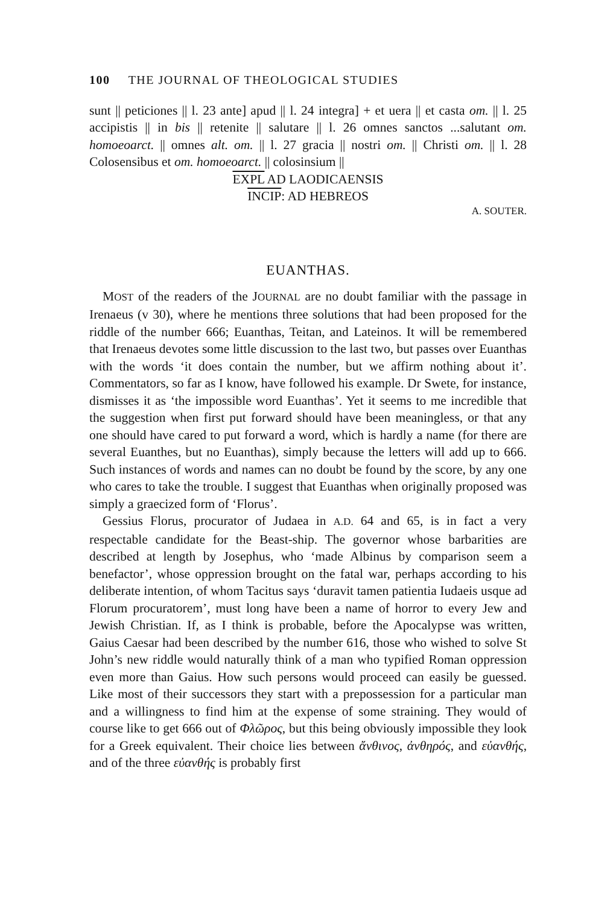100 THE JOURNAL OF THEOLOGICAL STUDIES
sunt || peticiones || l. 23 ante] apud || l. 24 integra] + et uera || et casta om. || l. 25 accipistis || in bis || retenite || salutare || l. 26 omnes sanctos ...salutant om. homoeoarct. || omnes alt. om. || l. 27 gracia || nostri om. || Christi om. || l. 28 Colosensibus et om. homoeoarct. || colosinsium ||
EXPL AD LAODICAENSIS
INCIP: AD HEBREOS
A. SOUTER.
EUANTHAS.
MOST of the readers of the JOURNAL are no doubt familiar with the passage in Irenaeus (v 30), where he mentions three solutions that had been proposed for the riddle of the number 666; Euanthas, Teitan, and Lateinos. It will be remembered that Irenaeus devotes some little discussion to the last two, but passes over Euanthas with the words ‘it does contain the number, but we affirm nothing about it’. Commentators, so far as I know, have followed his example. Dr Swete, for instance, dismisses it as ‘the impossible word Euanthas’. Yet it seems to me incredible that the suggestion when first put forward should have been meaningless, or that any one should have cared to put forward a word, which is hardly a name (for there are several Euanthes, but no Euanthas), simply because the letters will add up to 666. Such instances of words and names can no doubt be found by the score, by any one who cares to take the trouble. I suggest that Euanthas when originally proposed was simply a graecized form of ‘Florus’.
Gessius Florus, procurator of Judaea in A.D. 64 and 65, is in fact a very respectable candidate for the Beast-ship. The governor whose barbarities are described at length by Josephus, who ‘made Albinus by comparison seem a benefactor’, whose oppression brought on the fatal war, perhaps according to his deliberate intention, of whom Tacitus says ‘duravit tamen patientia Iudaeis usque ad Florum procuratorem’, must long have been a name of horror to every Jew and Jewish Christian. If, as I think is probable, before the Apocalypse was written, Gaius Caesar had been described by the number 616, those who wished to solve St John’s new riddle would naturally think of a man who typified Roman oppression even more than Gaius. How such persons would proceed can easily be guessed. Like most of their successors they start with a prepossession for a particular man and a willingness to find him at the expense of some straining. They would of course like to get 666 out of Φλῶρος, but this being obviously impossible they look for a Greek equivalent. Their choice lies between ἄνθινος, ἀνθηρός, and εὐανθής, and of the three εὐανθής is probably first